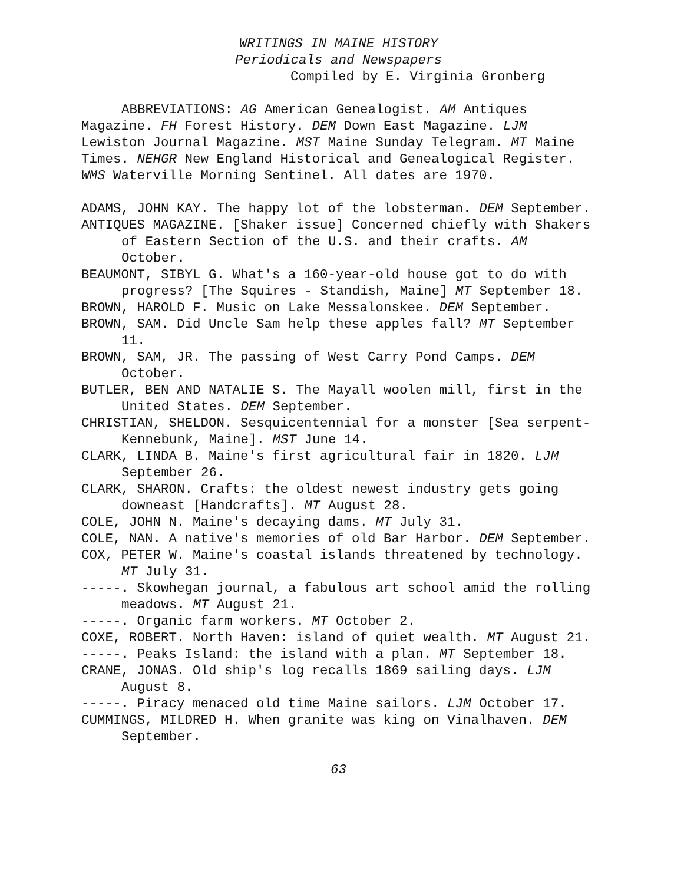WRITINGS IN MAINE HISTORY
Periodicals and Newspapers
Compiled by E. Virginia Gronberg
ABBREVIATIONS: AG American Genealogist. AM Antiques Magazine. FH Forest History. DEM Down East Magazine. LJM Lewiston Journal Magazine. MST Maine Sunday Telegram. MT Maine Times. NEHGR New England Historical and Genealogical Register. WMS Waterville Morning Sentinel. All dates are 1970.
ADAMS, JOHN KAY. The happy lot of the lobsterman. DEM September.
ANTIQUES MAGAZINE. [Shaker issue] Concerned chiefly with Shakers of Eastern Section of the U.S. and their crafts. AM October.
BEAUMONT, SIBYL G. What's a 160-year-old house got to do with progress? [The Squires - Standish, Maine] MT September 18.
BROWN, HAROLD F. Music on Lake Messalonskee. DEM September.
BROWN, SAM. Did Uncle Sam help these apples fall? MT September 11.
BROWN, SAM, JR. The passing of West Carry Pond Camps. DEM October.
BUTLER, BEN AND NATALIE S. The Mayall woolen mill, first in the United States. DEM September.
CHRISTIAN, SHELDON. Sesquicentennial for a monster [Sea serpent-Kennebunk, Maine]. MST June 14.
CLARK, LINDA B. Maine's first agricultural fair in 1820. LJM September 26.
CLARK, SHARON. Crafts: the oldest newest industry gets going downeast [Handcrafts]. MT August 28.
COLE, JOHN N. Maine's decaying dams. MT July 31.
COLE, NAN. A native's memories of old Bar Harbor. DEM September.
COX, PETER W. Maine's coastal islands threatened by technology. MT July 31.
-----. Skowhegan journal, a fabulous art school amid the rolling meadows. MT August 21.
-----. Organic farm workers. MT October 2.
COXE, ROBERT. North Haven: island of quiet wealth. MT August 21.
-----. Peaks Island: the island with a plan. MT September 18.
CRANE, JONAS. Old ship's log recalls 1869 sailing days. LJM August 8.
-----. Piracy menaced old time Maine sailors. LJM October 17.
CUMMINGS, MILDRED H. When granite was king on Vinalhaven. DEM September.
63